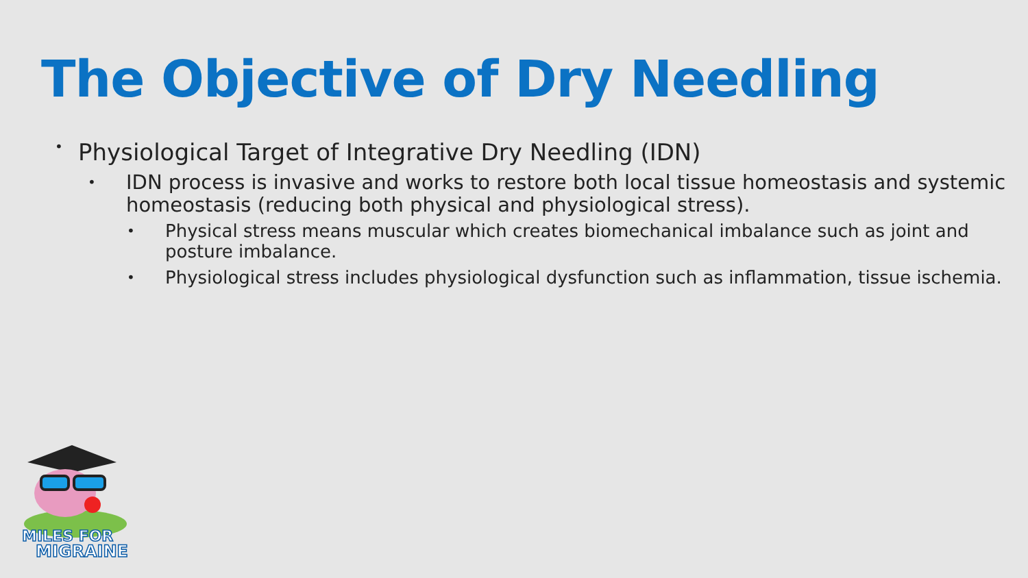The Objective of Dry Needling
• Physiological Target of Integrative Dry Needling (IDN)
• IDN process is invasive and works to restore both local tissue homeostasis and systemic homeostasis (reducing both physical and physiological stress).
• Physical stress means muscular which creates biomechanical imbalance such as joint and posture imbalance.
• Physiological stress includes physiological dysfunction such as inflammation, tissue ischemia.
MILES FOR
MIGRAINE